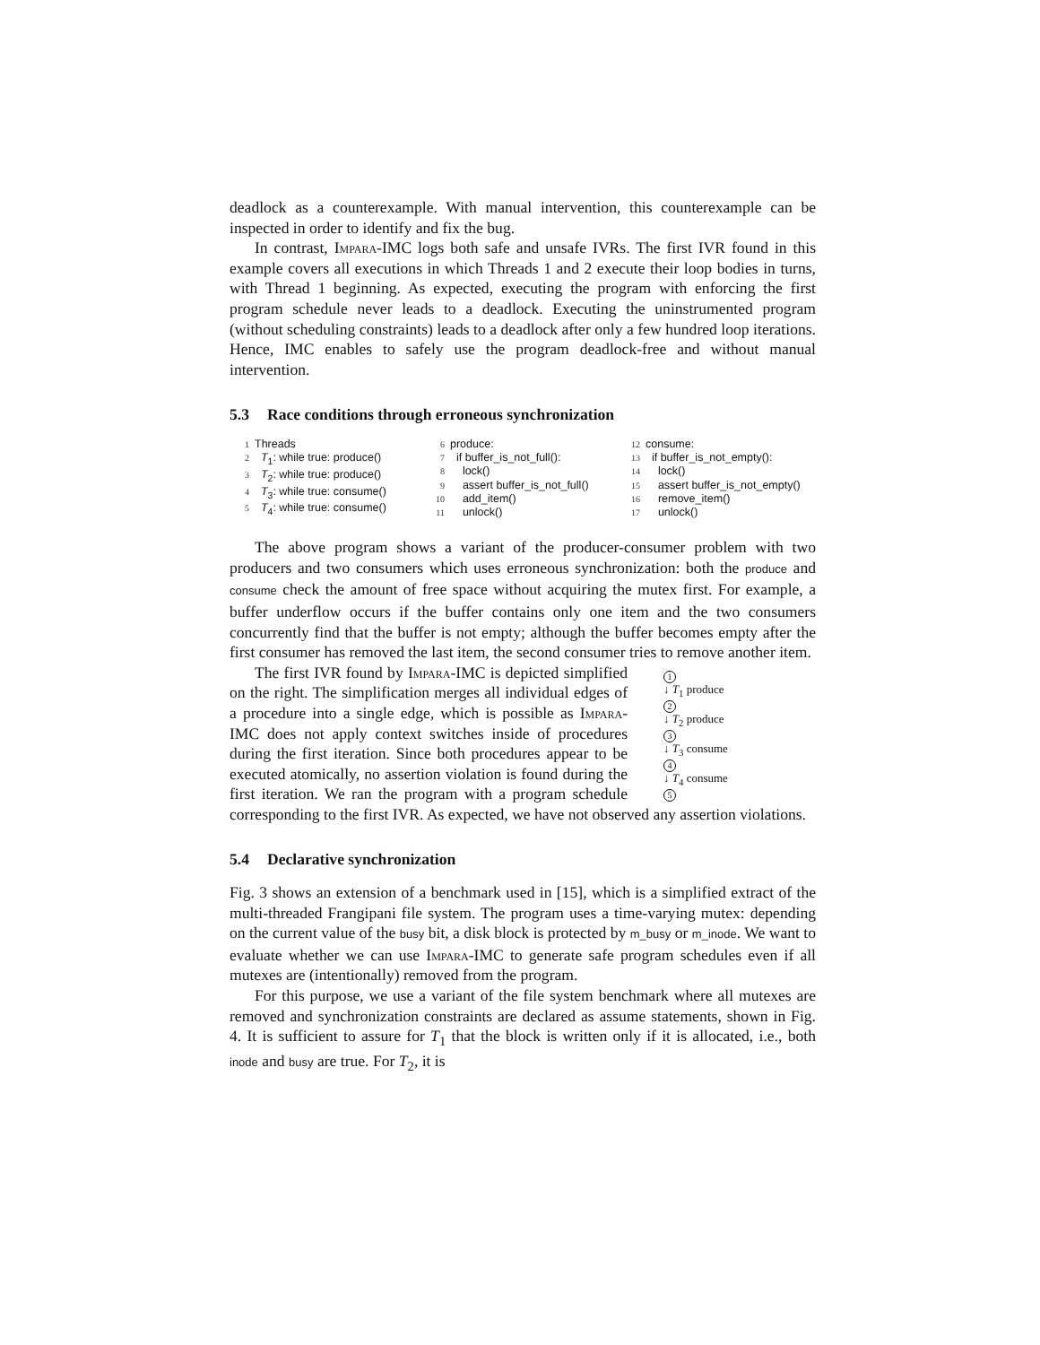deadlock as a counterexample. With manual intervention, this counterexample can be inspected in order to identify and fix the bug.
In contrast, Impara-IMC logs both safe and unsafe IVRs. The first IVR found in this example covers all executions in which Threads 1 and 2 execute their loop bodies in turns, with Thread 1 beginning. As expected, executing the program with enforcing the first program schedule never leads to a deadlock. Executing the uninstrumented program (without scheduling constraints) leads to a deadlock after only a few hundred loop iterations. Hence, IMC enables to safely use the program deadlock-free and without manual intervention.
5.3 Race conditions through erroneous synchronization
1 Threads
2 T<sub>1</sub>: while true: produce()
3 T<sub>2</sub>: while true: produce()
4 T<sub>3</sub>: while true: consume()
5 T<sub>4</sub>: while true: consume()
6 produce:
7 if buffer_is_not_full():
8 lock()
9 assert buffer_is_not_full()
10 add_item()
11 unlock()
12 consume:
13 if buffer_is_not_empty():
14 lock()
15 assert buffer_is_not_empty()
16 remove_item()
17 unlock()
The above program shows a variant of the producer-consumer problem with two producers and two consumers which uses erroneous synchronization: both the produce and consume check the amount of free space without acquiring the mutex first. For example, a buffer underflow occurs if the buffer contains only one item and the two consumers concurrently find that the buffer is not empty; although the buffer becomes empty after the first consumer has removed the last item, the second consumer tries to remove another item.
1
↓ T<sub>1</sub> produce
2
↓ T<sub>2</sub> produce
3
↓ T<sub>3</sub> consume
4
↓ T<sub>4</sub> consume
5
The first IVR found by Impara-IMC is depicted simplified on the right. The simplification merges all individual edges of a procedure into a single edge, which is possible as Impara-IMC does not apply context switches inside of procedures during the first iteration. Since both procedures appear to be executed atomically, no assertion violation is found during the first iteration. We ran the program with a program schedule corresponding to the first IVR. As expected, we have not observed any assertion violations.
5.4 Declarative synchronization
Fig. 3 shows an extension of a benchmark used in [15], which is a simplified extract of the multi-threaded Frangipani file system. The program uses a time-varying mutex: depending on the current value of the busy bit, a disk block is protected by m_busy or m_inode. We want to evaluate whether we can use Impara-IMC to generate safe program schedules even if all mutexes are (intentionally) removed from the program.
For this purpose, we use a variant of the file system benchmark where all mutexes are removed and synchronization constraints are declared as assume statements, shown in Fig. 4. It is sufficient to assure for T<sub>1</sub> that the block is written only if it is allocated, i.e., both inode and busy are true. For T<sub>2</sub>, it is